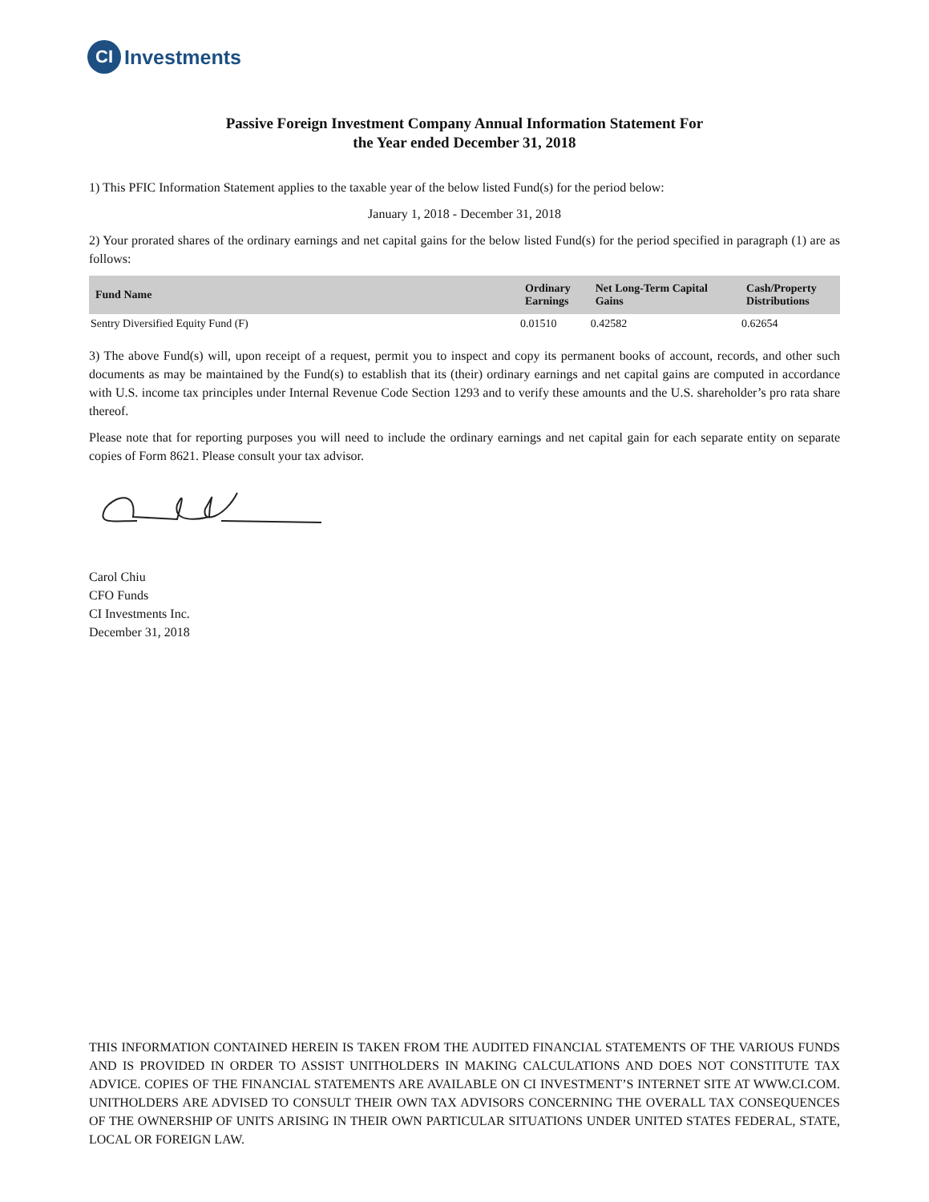CI
Investments
Passive Foreign Investment Company Annual Information Statement For
the Year ended December 31, 2018
1) This PFIC Information Statement applies to the taxable year of the below listed Fund(s) for the period below:
January 1, 2018 - December 31, 2018
2) Your prorated shares of the ordinary earnings and net capital gains for the below listed Fund(s) for the period specified in paragraph (1) are as follows:
| Fund Name | Ordinary Earnings | Net Long-Term Capital Gains | Cash/Property Distributions |
| --- | --- | --- | --- |
| Sentry Diversified Equity Fund (F) | 0.01510 | 0.42582 | 0.62654 |
3) The above Fund(s) will, upon receipt of a request, permit you to inspect and copy its permanent books of account, records, and other such documents as may be maintained by the Fund(s) to establish that its (their) ordinary earnings and net capital gains are computed in accordance with U.S. income tax principles under Internal Revenue Code Section 1293 and to verify these amounts and the U.S. shareholder’s pro rata share thereof.
Please note that for reporting purposes you will need to include the ordinary earnings and net capital gain for each separate entity on separate copies of Form 8621. Please consult your tax advisor.
Carol Chiu
CFO Funds
CI Investments Inc.
December 31, 2018
THIS INFORMATION CONTAINED HEREIN IS TAKEN FROM THE AUDITED FINANCIAL STATEMENTS OF THE VARIOUS FUNDS AND IS PROVIDED IN ORDER TO ASSIST UNITHOLDERS IN MAKING CALCULATIONS AND DOES NOT CONSTITUTE TAX ADVICE. COPIES OF THE FINANCIAL STATEMENTS ARE AVAILABLE ON CI INVESTMENT’S INTERNET SITE AT WWW.CI.COM. UNITHOLDERS ARE ADVISED TO CONSULT THEIR OWN TAX ADVISORS CONCERNING THE OVERALL TAX CONSEQUENCES OF THE OWNERSHIP OF UNITS ARISING IN THEIR OWN PARTICULAR SITUATIONS UNDER UNITED STATES FEDERAL, STATE, LOCAL OR FOREIGN LAW.